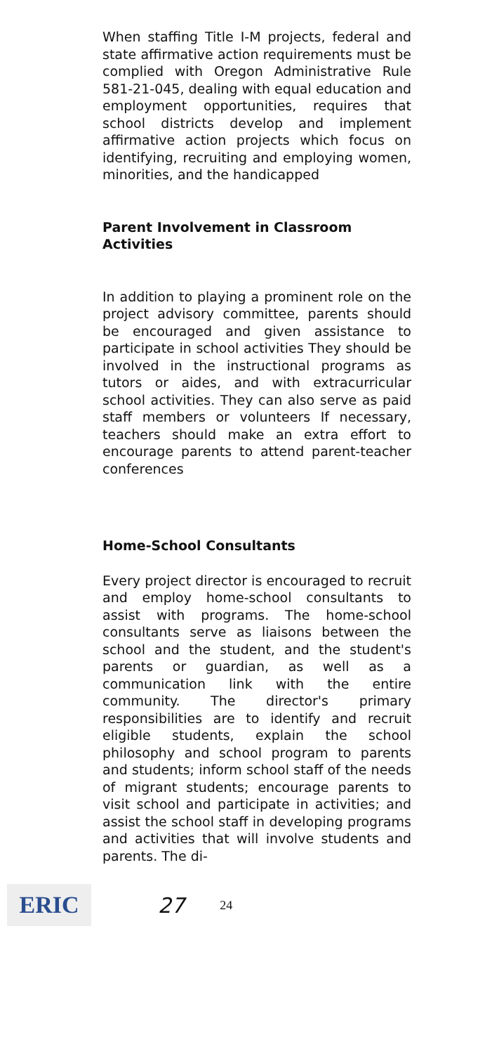When staffing Title I-M projects, federal and state affirmative action requirements must be complied with Oregon Administrative Rule 581-21-045, dealing with equal education and employment opportunities, requires that school districts develop and implement affirmative action projects which focus on identifying, recruiting and employing women, minorities, and the handicapped
Parent Involvement in Classroom Activities
In addition to playing a prominent role on the project advisory committee, parents should be encouraged and given assistance to participate in school activities They should be involved in the instructional programs as tutors or aides, and with extracurricular school activities. They can also serve as paid staff members or volunteers If necessary, teachers should make an extra effort to encourage parents to attend parent-teacher conferences
Home-School Consultants
Every project director is encouraged to recruit and employ home-school consultants to assist with programs. The home-school consultants serve as liaisons between the school and the student, and the student's parents or guardian, as well as a communication link with the entire community. The director's primary responsibilities are to identify and recruit eligible students, explain the school philosophy and school program to parents and students; inform school staff of the needs of migrant students; encourage parents to visit school and participate in activities; and assist the school staff in developing programs and activities that will involve students and parents. The di-
ERIC
27 24